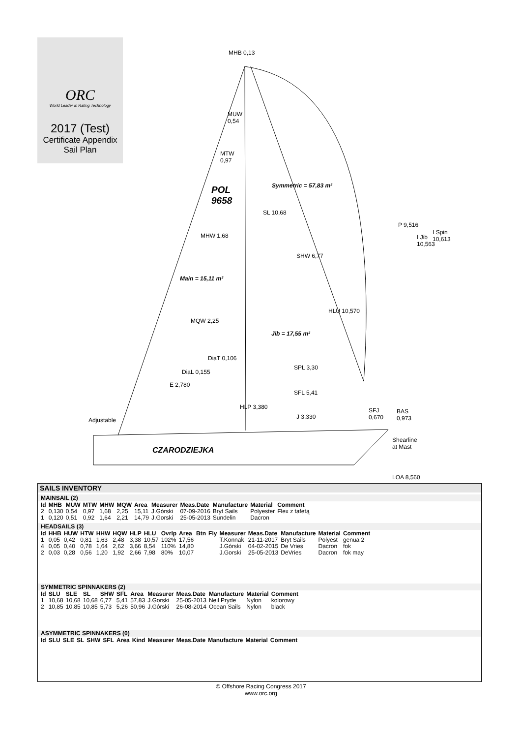ORC
World Leader in Rating Technology
2017 (Test)
Certificate Appendix
Sail Plan
MHB 0,13
MUW
0,54
MTW
0,97
POL
9658
Symmetric = 57,83 m²
SL 10,68
P 9,516
I Jib 10,563
I Spin 10,613
MHW 1,68
SHW 6,77
Main = 15,11 m²
MQW 2,25
HLU 10,570
Jib = 17,55 m²
DiaT 0,106
DiaL 0,155
SPL 3,30
E 2,780
SFL 5,41
HLP 3,380
J 3,330
SFJ
0,670
BAS
0,973
Adjustable
Shearline
at Mast
CZARODZIEJKA
LOA 8,560
SAILS INVENTORY
MAINSAIL (2)
| Id | MHB | MUW | MTW | MHW | MQW | Area | Measurer | Meas.Date | Manufacture | Material | Comment |
| --- | --- | --- | --- | --- | --- | --- | --- | --- | --- | --- | --- |
| 2 | 0,130 | 0,54 | 0,97 | 1,68 | 2,25 | 15,11 | J.Górski | 07-09-2016 | Bryt Sails | Polyester | Flex z tafetą |
| 1 | 0,120 | 0,51 | 0,92 | 1,64 | 2,21 | 14,79 | J.Gorski | 25-05-2013 | Sundelin | Dacron | |
HEADSAILS (3)
| Id | HHB | HUW | HTW | HHW | HQW | HLP | HLU | Ovrlp | Area | Btn | Fly | Measurer | Meas.Date | Manufacture | Material | Comment |
| --- | --- | --- | --- | --- | --- | --- | --- | --- | --- | --- | --- | --- | --- | --- | --- | --- |
| 1 | 0,05 | 0,42 | 0,81 | 1,63 | 2,48 | 3,38 | 10,57 | 102% | 17,56 | | | T.Konnak | 21-11-2017 | Bryt Sails | Polyest | genua 2 |
| 4 | 0,05 | 0,40 | 0,78 | 1,64 | 2,62 | 3,66 | 8,54 | 110% | 14,80 | | | J.Górski | 04-02-2015 | De Vries | Dacron | fok |
| 2 | 0,03 | 0,28 | 0,56 | 1,20 | 1,92 | 2,66 | 7,98 | 80% | 10,07 | | | J.Gorski | 25-05-2013 | DeVries | Dacron | fok may |
SYMMETRIC SPINNAKERS (2)
| Id | SLU | SLE | SL | SHW | SFL | Area | Measurer | Meas.Date | Manufacture | Material | Comment |
| --- | --- | --- | --- | --- | --- | --- | --- | --- | --- | --- | --- |
| 1 | 10,68 | 10,68 | 10,68 | 6,77 | 5,41 | 57,83 | J.Gorski | 25-05-2013 | Neil Pryde | Nylon | kolorowy |
| 2 | 10,85 | 10,85 | 10,85 | 5,73 | 5,26 | 50,96 | J.Górski | 26-08-2014 | Ocean Sails | Nylon | black |
ASYMMETRIC SPINNAKERS (0)
| Id | SLU | SLE | SL | SHW | SFL | Area | Kind | Measurer | Meas.Date | Manufacture | Material | Comment |
| --- | --- | --- | --- | --- | --- | --- | --- | --- | --- | --- | --- | --- |
© Offshore Racing Congress 2017
www.orc.org